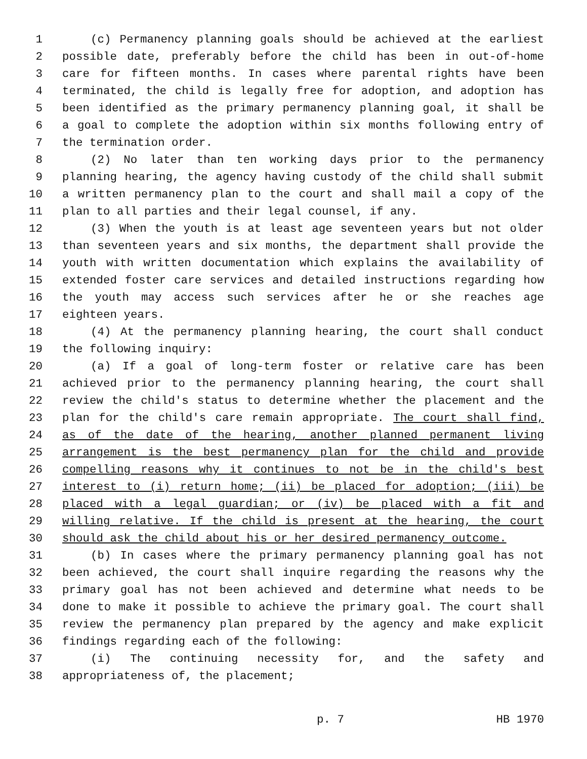1 (c) Permanency planning goals should be achieved at the earliest
2 possible date, preferably before the child has been in out-of-home
3 care for fifteen months. In cases where parental rights have been
4 terminated, the child is legally free for adoption, and adoption has
5 been identified as the primary permanency planning goal, it shall be
6 a goal to complete the adoption within six months following entry of
7 the termination order.
8 (2) No later than ten working days prior to the permanency
9 planning hearing, the agency having custody of the child shall submit
10 a written permanency plan to the court and shall mail a copy of the
11 plan to all parties and their legal counsel, if any.
12 (3) When the youth is at least age seventeen years but not older
13 than seventeen years and six months, the department shall provide the
14 youth with written documentation which explains the availability of
15 extended foster care services and detailed instructions regarding how
16 the youth may access such services after he or she reaches age
17 eighteen years.
18 (4) At the permanency planning hearing, the court shall conduct
19 the following inquiry:
20 (a) If a goal of long-term foster or relative care has been
21 achieved prior to the permanency planning hearing, the court shall
22 review the child's status to determine whether the placement and the
23 plan for the child's care remain appropriate. The court shall find,
24 as of the date of the hearing, another planned permanent living
25 arrangement is the best permanency plan for the child and provide
26 compelling reasons why it continues to not be in the child's best
27 interest to (i) return home; (ii) be placed for adoption; (iii) be
28 placed with a legal guardian; or (iv) be placed with a fit and
29 willing relative. If the child is present at the hearing, the court
30 should ask the child about his or her desired permanency outcome.
31 (b) In cases where the primary permanency planning goal has not
32 been achieved, the court shall inquire regarding the reasons why the
33 primary goal has not been achieved and determine what needs to be
34 done to make it possible to achieve the primary goal. The court shall
35 review the permanency plan prepared by the agency and make explicit
36 findings regarding each of the following:
37 (i) The continuing necessity for, and the safety and
38 appropriateness of, the placement;
p. 7 HB 1970